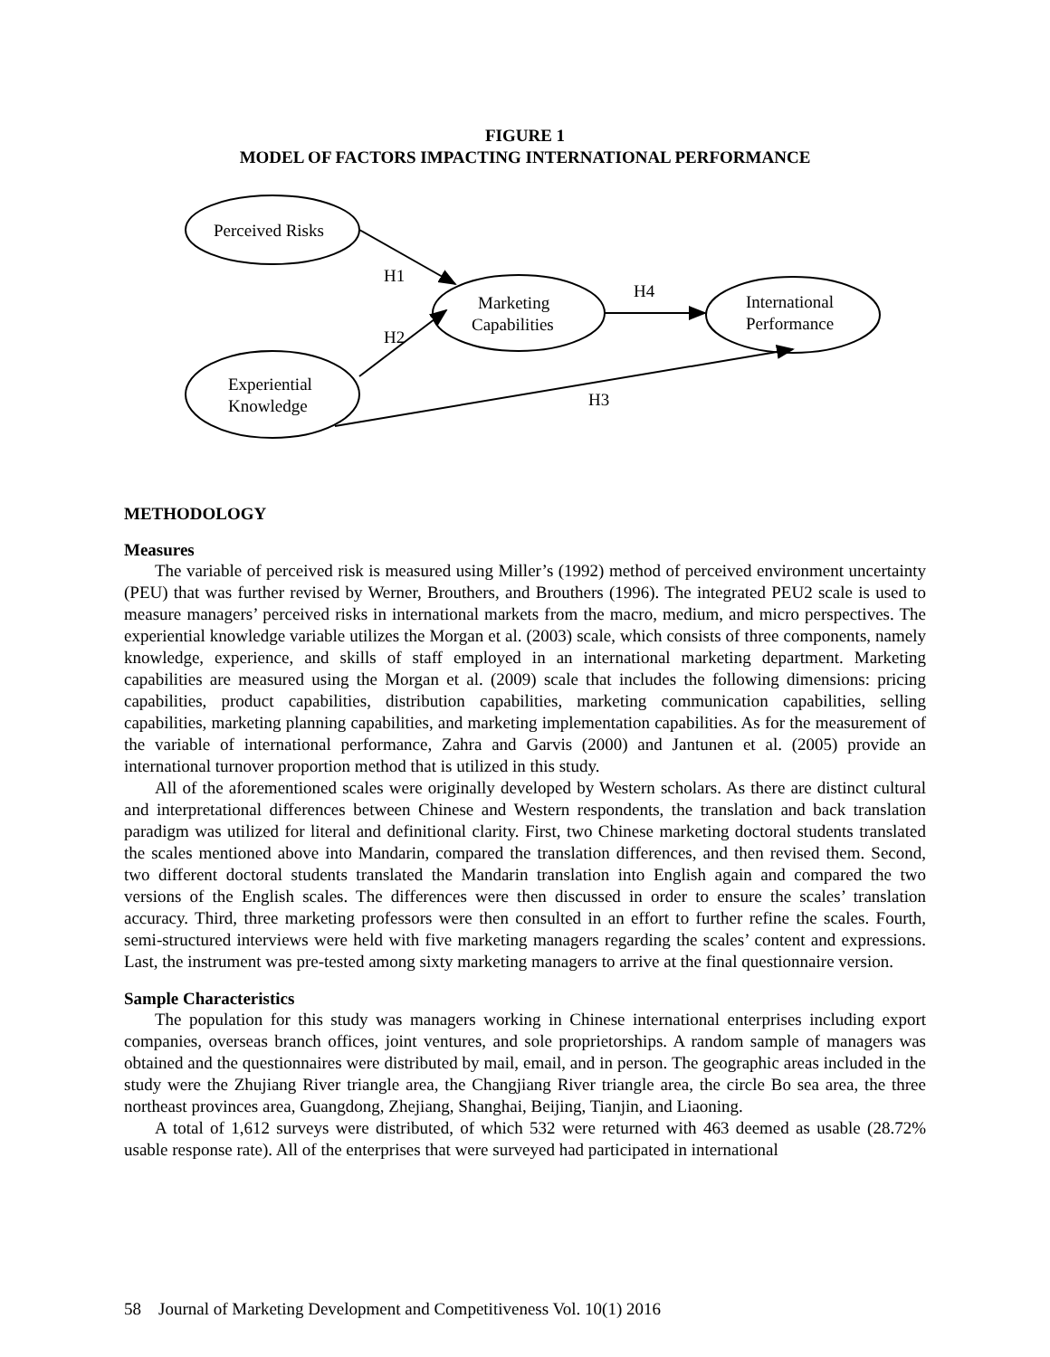FIGURE 1
MODEL OF FACTORS IMPACTING INTERNATIONAL PERFORMANCE
Perceived Risks
Experiential
Knowledge
Marketing
Capabilities
International
Performance
H1
H2
H4
H3
METHODOLOGY
Measures
The variable of perceived risk is measured using Miller’s (1992) method of perceived environment uncertainty (PEU) that was further revised by Werner, Brouthers, and Brouthers (1996). The integrated PEU2 scale is used to measure managers’ perceived risks in international markets from the macro, medium, and micro perspectives. The experiential knowledge variable utilizes the Morgan et al. (2003) scale, which consists of three components, namely knowledge, experience, and skills of staff employed in an international marketing department. Marketing capabilities are measured using the Morgan et al. (2009) scale that includes the following dimensions: pricing capabilities, product capabilities, distribution capabilities, marketing communication capabilities, selling capabilities, marketing planning capabilities, and marketing implementation capabilities. As for the measurement of the variable of international performance, Zahra and Garvis (2000) and Jantunen et al. (2005) provide an international turnover proportion method that is utilized in this study.
All of the aforementioned scales were originally developed by Western scholars. As there are distinct cultural and interpretational differences between Chinese and Western respondents, the translation and back translation paradigm was utilized for literal and definitional clarity. First, two Chinese marketing doctoral students translated the scales mentioned above into Mandarin, compared the translation differences, and then revised them. Second, two different doctoral students translated the Mandarin translation into English again and compared the two versions of the English scales. The differences were then discussed in order to ensure the scales’ translation accuracy. Third, three marketing professors were then consulted in an effort to further refine the scales. Fourth, semi-structured interviews were held with five marketing managers regarding the scales’ content and expressions. Last, the instrument was pre-tested among sixty marketing managers to arrive at the final questionnaire version.
Sample Characteristics
The population for this study was managers working in Chinese international enterprises including export companies, overseas branch offices, joint ventures, and sole proprietorships. A random sample of managers was obtained and the questionnaires were distributed by mail, email, and in person. The geographic areas included in the study were the Zhujiang River triangle area, the Changjiang River triangle area, the circle Bo sea area, the three northeast provinces area, Guangdong, Zhejiang, Shanghai, Beijing, Tianjin, and Liaoning.
A total of 1,612 surveys were distributed, of which 532 were returned with 463 deemed as usable (28.72% usable response rate). All of the enterprises that were surveyed had participated in international
58 Journal of Marketing Development and Competitiveness Vol. 10(1) 2016